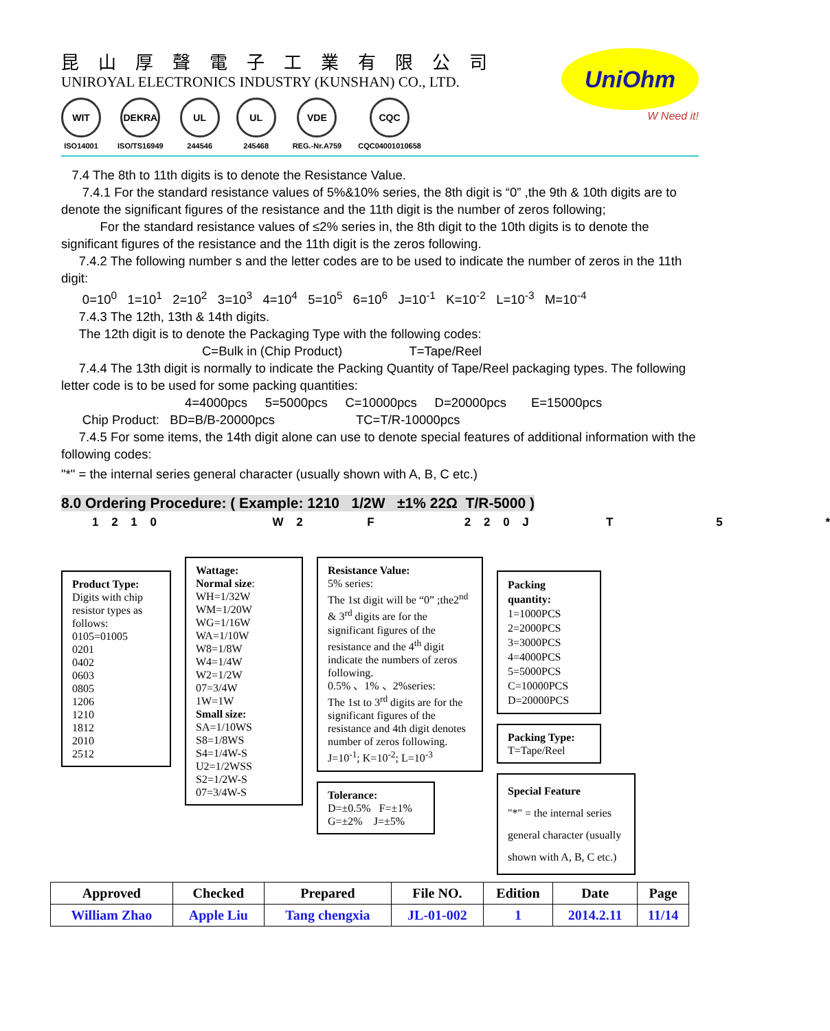昆山厚聲電子工業有限公司
UNIROYAL ELECTRONICS INDUSTRY (KUNSHAN) CO., LTD.
WIT
ISO14001
DEKRA
ISO/TS16949
UL
244546
UL
245468
VDE
REG.-Nr.A759
CQC
CQC04001010658
UniOhm
W Need it!
7.4 The 8th to 11th digits is to denote the Resistance Value.
7.4.1 For the standard resistance values of 5%&10% series, the 8th digit is “0” ,the 9th & 10th digits are to denote the significant figures of the resistance and the 11th digit is the number of zeros following;
For the standard resistance values of ≤2% series in, the 8th digit to the 10th digits is to denote the significant figures of the resistance and the 11th digit is the zeros following.
7.4.2 The following number s and the letter codes are to be used to indicate the number of zeros in the 11th digit:
0=10<sup>0</sup> 1=10<sup>1</sup> 2=10<sup>2</sup> 3=10<sup>3</sup> 4=10<sup>4</sup> 5=10<sup>5</sup> 6=10<sup>6</sup> J=10<sup>-1</sup> K=10<sup>-2</sup> L=10<sup>-3</sup> M=10<sup>-4</sup>
7.4.3 The 12th, 13th & 14th digits.
The 12th digit is to denote the Packaging Type with the following codes:
C=Bulk in (Chip Product) T=Tape/Reel
7.4.4 The 13th digit is normally to indicate the Packing Quantity of Tape/Reel packaging types. The following letter code is to be used for some packing quantities:
4=4000pcs 5=5000pcs C=10000pcs D=20000pcs E=15000pcs
Chip Product: BD=B/B-20000pcs TC=T/R-10000pcs
7.4.5 For some items, the 14th digit alone can use to denote special features of additional information with the following codes:
"*" = the internal series general character (usually shown with A, B, C etc.)
8.0 Ordering Procedure: ( Example: 1210 1/2W ±1% 22Ω T/R-5000 )
1 2 1 0 W 2 F 2 2 0 J T 5 *
Product Type:
Digits with chip resistor types as follows:
0105=01005
0201
0402
0603
0805
1206
1210
1812
2010
2512
Wattage:
Normal size:
WH=1/32W
WM=1/20W
WG=1/16W
WA=1/10W
W8=1/8W
W4=1/4W
W2=1/2W
07=3/4W
1W=1W
Small size:
SA=1/10WS
S8=1/8WS
S4=1/4W-S
U2=1/2WSS
S2=1/2W-S
07=3/4W-S
Resistance Value:
5% series:
The 1st digit will be “0” ;the2<sup>nd</sup> & 3<sup>rd</sup> digits are for the significant figures of the resistance and the 4<sup>th</sup> digit indicate the numbers of zeros following.
0.5% 、1% 、2%series:
The 1st to 3<sup>rd</sup> digits are for the significant figures of the resistance and 4th digit denotes number of zeros following.
J=10<sup>-1</sup>; K=10<sup>-2</sup>; L=10<sup>-3</sup>
Tolerance:
D=±0.5% F=±1%
G=±2% J=±5%
Packing quantity:
1=1000PCS
2=2000PCS
3=3000PCS
4=4000PCS
5=5000PCS
C=10000PCS
D=20000PCS
Packing Type:
T=Tape/Reel
Special Feature
"*" = the internal series general character (usually shown with A, B, C etc.)
| Approved | Checked | Prepared | File NO. | Edition | Date | Page |
| --- | --- | --- | --- | --- | --- | --- |
| William Zhao | Apple Liu | Tang chengxia | JL-01-002 | 1 | 2014.2.11 | 11/14 |